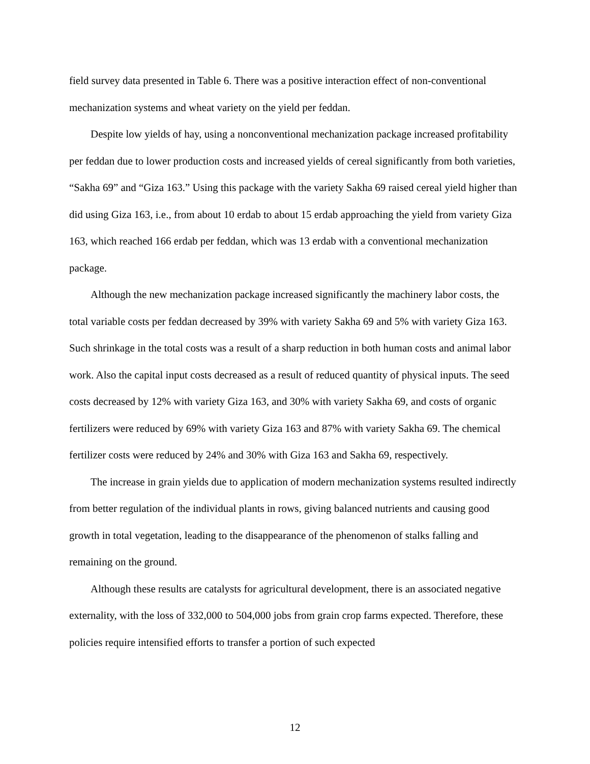field survey data presented in Table 6. There was a positive interaction effect of non-conventional mechanization systems and wheat variety on the yield per feddan.
Despite low yields of hay, using a nonconventional mechanization package increased profitability per feddan due to lower production costs and increased yields of cereal significantly from both varieties, “Sakha 69” and “Giza 163.” Using this package with the variety Sakha 69 raised cereal yield higher than did using Giza 163, i.e., from about 10 erdab to about 15 erdab approaching the yield from variety Giza 163, which reached 166 erdab per feddan, which was 13 erdab with a conventional mechanization package.
Although the new mechanization package increased significantly the machinery labor costs, the total variable costs per feddan decreased by 39% with variety Sakha 69 and 5% with variety Giza 163. Such shrinkage in the total costs was a result of a sharp reduction in both human costs and animal labor work. Also the capital input costs decreased as a result of reduced quantity of physical inputs. The seed costs decreased by 12% with variety Giza 163, and 30% with variety Sakha 69, and costs of organic fertilizers were reduced by 69% with variety Giza 163 and 87% with variety Sakha 69. The chemical fertilizer costs were reduced by 24% and 30% with Giza 163 and Sakha 69, respectively.
The increase in grain yields due to application of modern mechanization systems resulted indirectly from better regulation of the individual plants in rows, giving balanced nutrients and causing good growth in total vegetation, leading to the disappearance of the phenomenon of stalks falling and remaining on the ground.
Although these results are catalysts for agricultural development, there is an associated negative externality, with the loss of 332,000 to 504,000 jobs from grain crop farms expected. Therefore, these policies require intensified efforts to transfer a portion of such expected
12